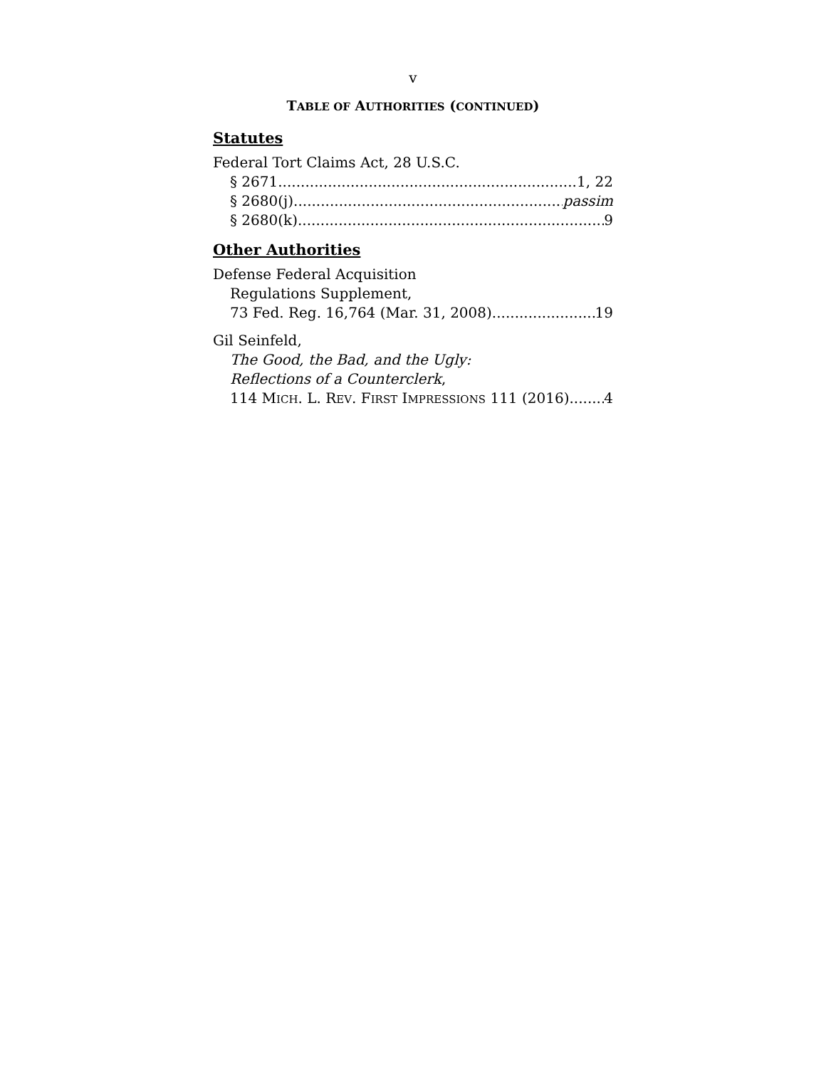v
TABLE OF AUTHORITIES (CONTINUED)
Statutes
Federal Tort Claims Act, 28 U.S.C.
§ 2671 1, 22
§ 2680(j) passim
§ 2680(k) 9
Other Authorities
Defense Federal Acquisition
Regulations Supplement,
73 Fed. Reg. 16,764 (Mar. 31, 2008) 19
Gil Seinfeld,
The Good, the Bad, and the Ugly:
Reflections of a Counterclerk,
114 MICH. L. REV. FIRST IMPRESSIONS 111 (2016) 4